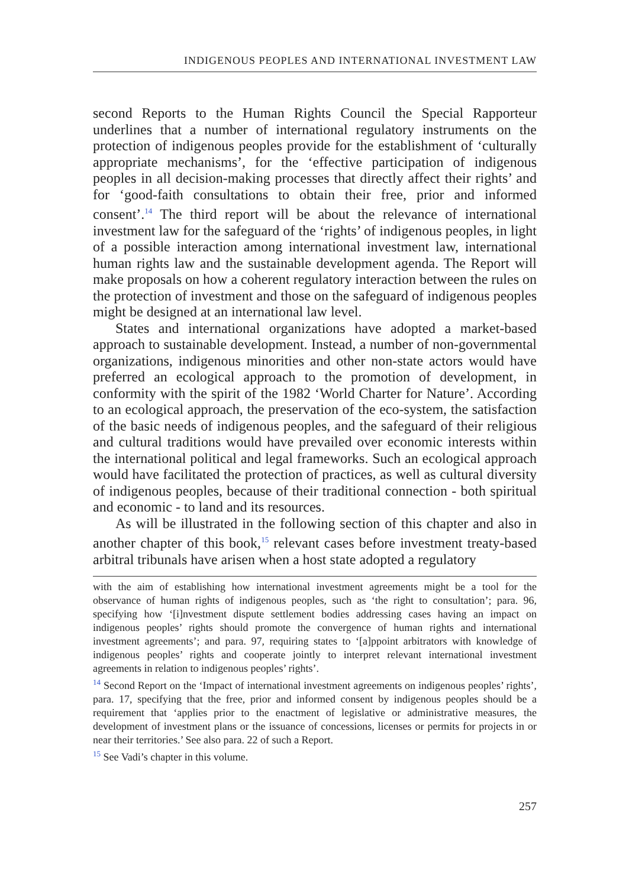INDIGENOUS PEOPLES AND INTERNATIONAL INVESTMENT LAW
second Reports to the Human Rights Council the Special Rapporteur underlines that a number of international regulatory instruments on the protection of indigenous peoples provide for the establishment of ‘culturally appropriate mechanisms’, for the ‘effective participation of indigenous peoples in all decision-making processes that directly affect their rights’ and for ‘good-faith consultations to obtain their free, prior and informed consent’.<sup>14</sup> The third report will be about the relevance of international investment law for the safeguard of the ‘rights’ of indigenous peoples, in light of a possible interaction among international investment law, international human rights law and the sustainable development agenda. The Report will make proposals on how a coherent regulatory interaction between the rules on the protection of investment and those on the safeguard of indigenous peoples might be designed at an international law level.
States and international organizations have adopted a market-based approach to sustainable development. Instead, a number of non-governmental organizations, indigenous minorities and other non-state actors would have preferred an ecological approach to the promotion of development, in conformity with the spirit of the 1982 ‘World Charter for Nature’. According to an ecological approach, the preservation of the eco-system, the satisfaction of the basic needs of indigenous peoples, and the safeguard of their religious and cultural traditions would have prevailed over economic interests within the international political and legal frameworks. Such an ecological approach would have facilitated the protection of practices, as well as cultural diversity of indigenous peoples, because of their traditional connection - both spiritual and economic - to land and its resources.
As will be illustrated in the following section of this chapter and also in another chapter of this book,<sup>15</sup> relevant cases before investment treaty-based arbitral tribunals have arisen when a host state adopted a regulatory
with the aim of establishing how international investment agreements might be a tool for the observance of human rights of indigenous peoples, such as ‘the right to consultation’; para. 96, specifying how ‘[i]nvestment dispute settlement bodies addressing cases having an impact on indigenous peoples’ rights should promote the convergence of human rights and international investment agreements’; and para. 97, requiring states to ‘[a]ppoint arbitrators with knowledge of indigenous peoples’ rights and cooperate jointly to interpret relevant international investment agreements in relation to indigenous peoples’ rights’.
<sup>14</sup> Second Report on the ‘Impact of international investment agreements on indigenous peoples’ rights’, para. 17, specifying that the free, prior and informed consent by indigenous peoples should be a requirement that ‘applies prior to the enactment of legislative or administrative measures, the development of investment plans or the issuance of concessions, licenses or permits for projects in or near their territories.’ See also para. 22 of such a Report.
<sup>15</sup> See Vadi’s chapter in this volume.
257